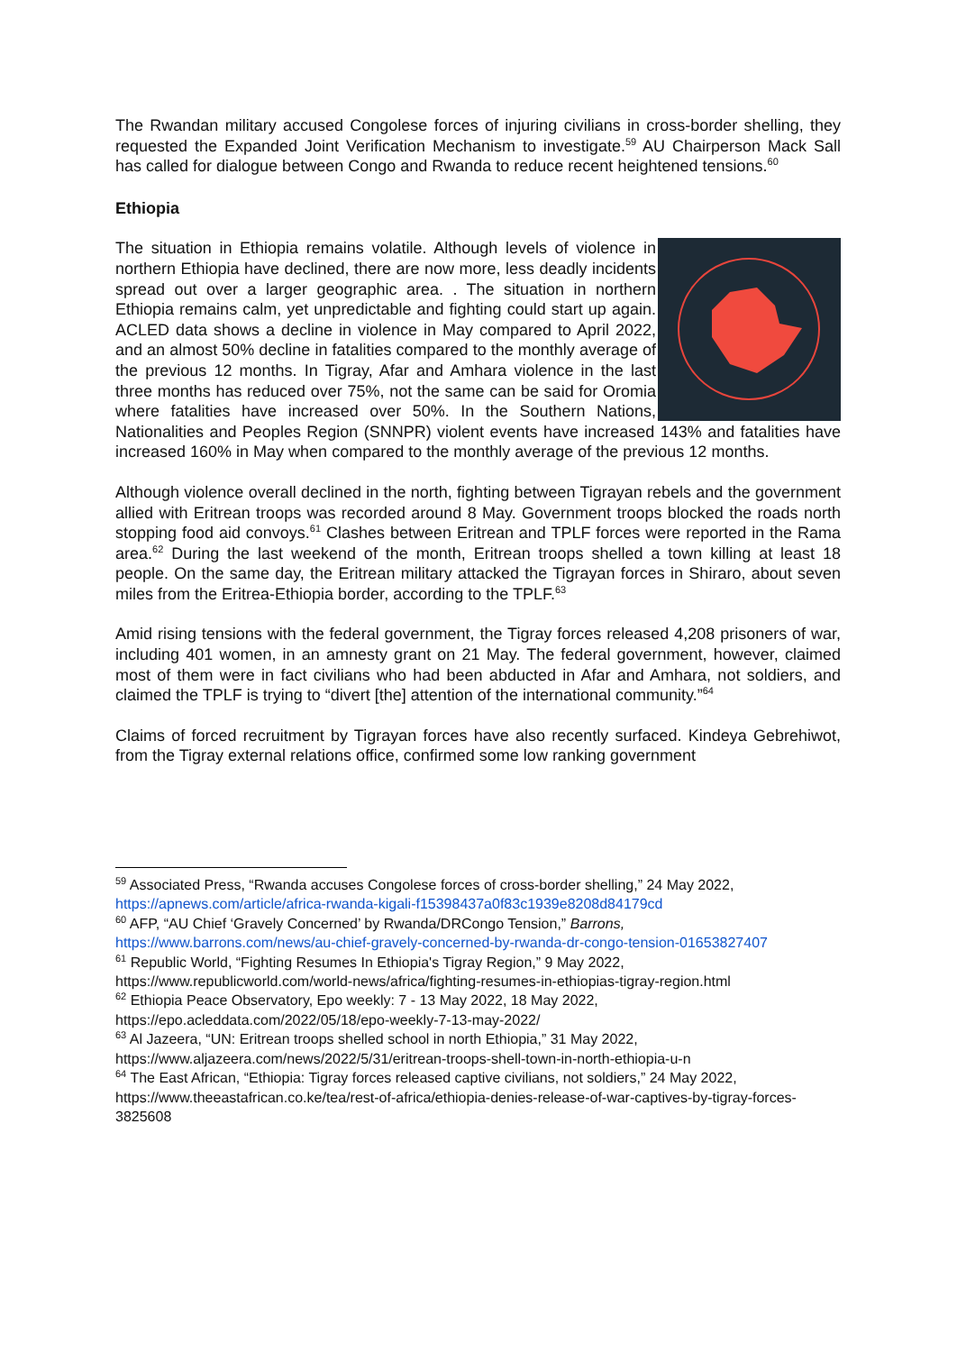The Rwandan military accused Congolese forces of injuring civilians in cross-border shelling, they requested the Expanded Joint Verification Mechanism to investigate.<sup>59</sup> AU Chairperson Mack Sall has called for dialogue between Congo and Rwanda to reduce recent heightened tensions.<sup>60</sup>
Ethiopia
The situation in Ethiopia remains volatile. Although levels of violence in northern Ethiopia have declined, there are now more, less deadly incidents spread out over a larger geographic area. . The situation in northern Ethiopia remains calm, yet unpredictable and fighting could start up again. ACLED data shows a decline in violence in May compared to April 2022, and an almost 50% decline in fatalities compared to the monthly average of the previous 12 months. In Tigray, Afar and Amhara violence in the last three months has reduced over 75%, not the same can be said for Oromia where fatalities have increased over 50%. In the Southern Nations, Nationalities and Peoples Region (SNNPR) violent events have increased 143% and fatalities have increased 160% in May when compared to the monthly average of the previous 12 months.
Although violence overall declined in the north, fighting between Tigrayan rebels and the government allied with Eritrean troops was recorded around 8 May. Government troops blocked the roads north stopping food aid convoys.<sup>61</sup> Clashes between Eritrean and TPLF forces were reported in the Rama area.<sup>62</sup> During the last weekend of the month, Eritrean troops shelled a town killing at least 18 people. On the same day, the Eritrean military attacked the Tigrayan forces in Shiraro, about seven miles from the Eritrea-Ethiopia border, according to the TPLF.<sup>63</sup>
Amid rising tensions with the federal government, the Tigray forces released 4,208 prisoners of war, including 401 women, in an amnesty grant on 21 May. The federal government, however, claimed most of them were in fact civilians who had been abducted in Afar and Amhara, not soldiers, and claimed the TPLF is trying to “divert [the] attention of the international community.”<sup>64</sup>
Claims of forced recruitment by Tigrayan forces have also recently surfaced. Kindeya Gebrehiwot, from the Tigray external relations office, confirmed some low ranking government
<sup>59</sup> Associated Press, “Rwanda accuses Congolese forces of cross-border shelling,” 24 May 2022, https://apnews.com/article/africa-rwanda-kigali-f15398437a0f83c1939e8208d84179cd
<sup>60</sup> AFP, “AU Chief ‘Gravely Concerned’ by Rwanda/DRCongo Tension,” Barrons, https://www.barrons.com/news/au-chief-gravely-concerned-by-rwanda-dr-congo-tension-01653827407
<sup>61</sup> Republic World, “Fighting Resumes In Ethiopia's Tigray Region,” 9 May 2022, https://www.republicworld.com/world-news/africa/fighting-resumes-in-ethiopias-tigray-region.html
<sup>62</sup> Ethiopia Peace Observatory, Epo weekly: 7 - 13 May 2022, 18 May 2022, https://epo.acleddata.com/2022/05/18/epo-weekly-7-13-may-2022/
<sup>63</sup> Al Jazeera, “UN: Eritrean troops shelled school in north Ethiopia,” 31 May 2022, https://www.aljazeera.com/news/2022/5/31/eritrean-troops-shell-town-in-north-ethiopia-u-n
<sup>64</sup> The East African, “Ethiopia: Tigray forces released captive civilians, not soldiers,” 24 May 2022, https://www.theeastafrican.co.ke/tea/rest-of-africa/ethiopia-denies-release-of-war-captives-by-tigray-forces-3825608